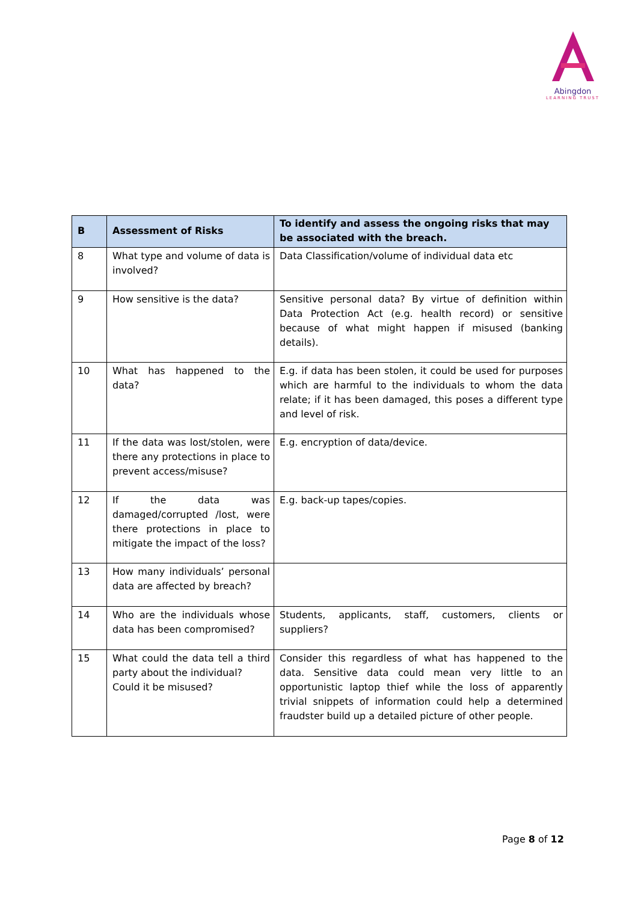Abingdon
LEARNING TRUST
| B | Assessment of Risks | To identify and assess the ongoing risks that may be associated with the breach. |
| --- | --- | --- |
| 8 | What type and volume of data is involved? | Data Classification/volume of individual data etc |
| 9 | How sensitive is the data? | Sensitive personal data? By virtue of definition within Data Protection Act (e.g. health record) or sensitive because of what might happen if misused (banking details). |
| 10 | What has happened to the data? | E.g. if data has been stolen, it could be used for purposes which are harmful to the individuals to whom the data relate; if it has been damaged, this poses a different type and level of risk. |
| 11 | If the data was lost/stolen, were there any protections in place to prevent access/misuse? | E.g. encryption of data/device. |
| 12 | If the data was damaged/corrupted /lost, were there protections in place to mitigate the impact of the loss? | E.g. back-up tapes/copies. |
| 13 | How many individuals’ personal data are affected by breach? | |
| 14 | Who are the individuals whose data has been compromised? | Students, applicants, staff, customers, clients or suppliers? |
| 15 | What could the data tell a third party about the individual? Could it be misused? | Consider this regardless of what has happened to the data. Sensitive data could mean very little to an opportunistic laptop thief while the loss of apparently trivial snippets of information could help a determined fraudster build up a detailed picture of other people. |
Page 8 of 12